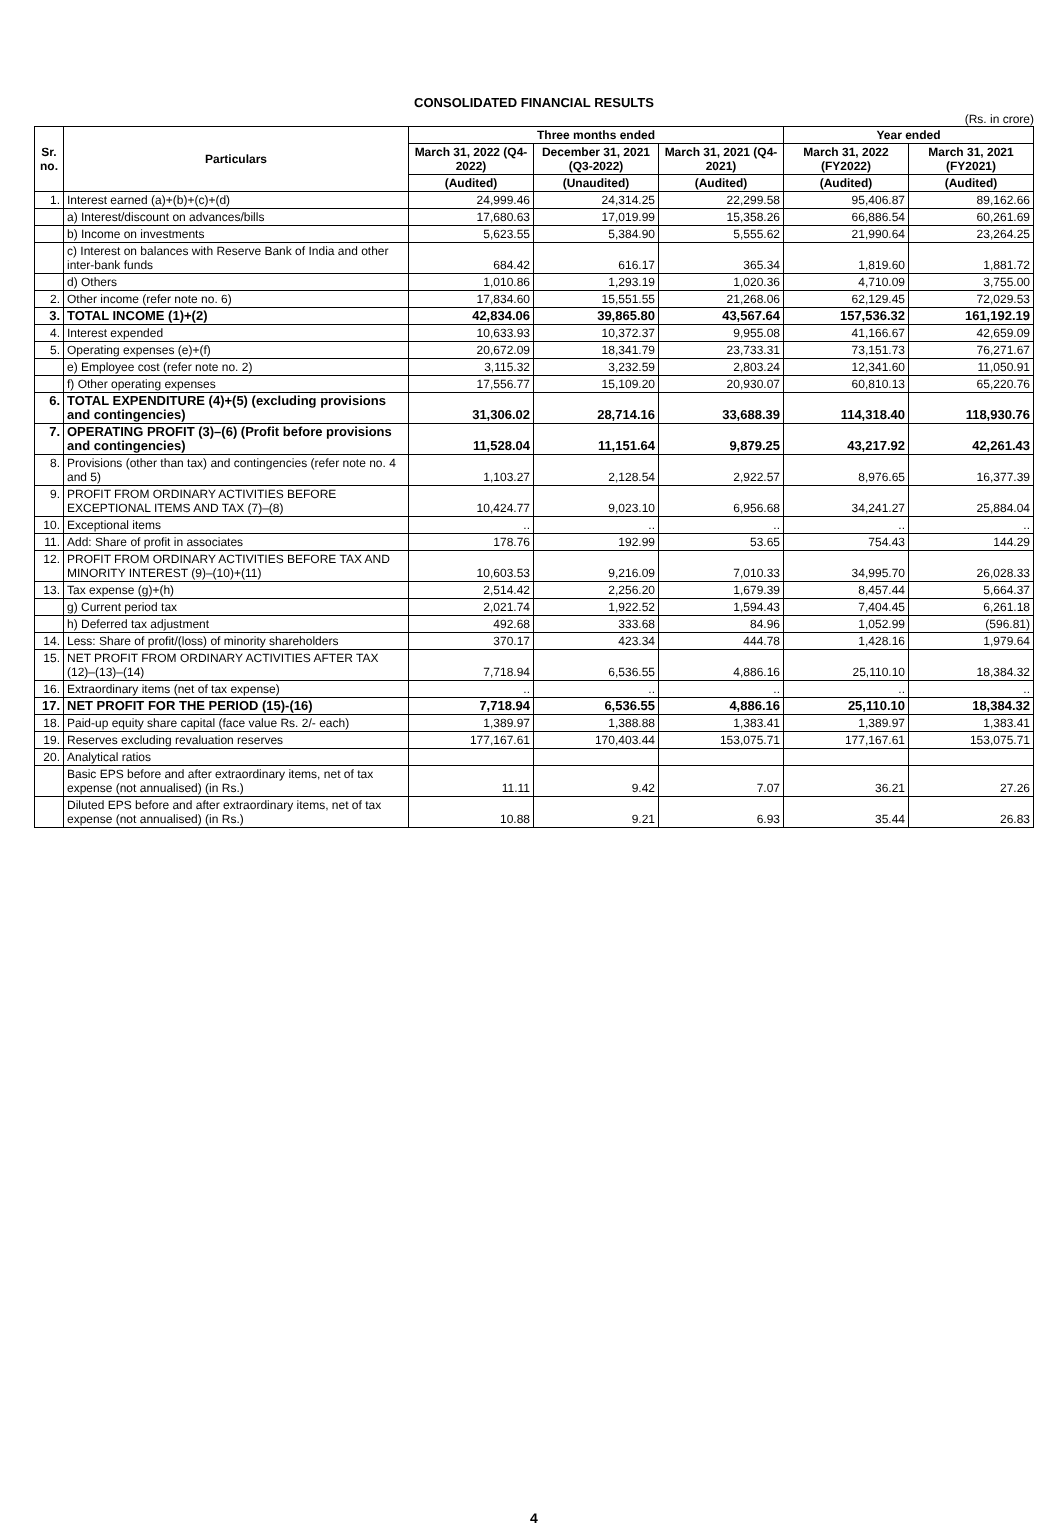CONSOLIDATED FINANCIAL RESULTS
(Rs. in crore)
| Sr. no. | Particulars | Three months ended | | | Year ended | |
| --- | --- | --- | --- | --- | --- | --- |
| | | March 31, 2022 (Q4-2022) | December 31, 2021 (Q3-2022) | March 31, 2021 (Q4-2021) | March 31, 2022 (FY2022) | March 31, 2021 (FY2021) |
| | | (Audited) | (Unaudited) | (Audited) | (Audited) | (Audited) |
| 1. | Interest earned (a)+(b)+(c)+(d) | 24,999.46 | 24,314.25 | 22,299.58 | 95,406.87 | 89,162.66 |
| | a) Interest/discount on advances/bills | 17,680.63 | 17,019.99 | 15,358.26 | 66,886.54 | 60,261.69 |
| | b) Income on investments | 5,623.55 | 5,384.90 | 5,555.62 | 21,990.64 | 23,264.25 |
| | c) Interest on balances with Reserve Bank of India and other inter-bank funds | 684.42 | 616.17 | 365.34 | 1,819.60 | 1,881.72 |
| | d) Others | 1,010.86 | 1,293.19 | 1,020.36 | 4,710.09 | 3,755.00 |
| 2. | Other income (refer note no. 6) | 17,834.60 | 15,551.55 | 21,268.06 | 62,129.45 | 72,029.53 |
| 3. | TOTAL INCOME (1)+(2) | 42,834.06 | 39,865.80 | 43,567.64 | 157,536.32 | 161,192.19 |
| 4. | Interest expended | 10,633.93 | 10,372.37 | 9,955.08 | 41,166.67 | 42,659.09 |
| 5. | Operating expenses (e)+(f) | 20,672.09 | 18,341.79 | 23,733.31 | 73,151.73 | 76,271.67 |
| | e) Employee cost (refer note no. 2) | 3,115.32 | 3,232.59 | 2,803.24 | 12,341.60 | 11,050.91 |
| | f) Other operating expenses | 17,556.77 | 15,109.20 | 20,930.07 | 60,810.13 | 65,220.76 |
| 6. | TOTAL EXPENDITURE (4)+(5) (excluding provisions and contingencies) | 31,306.02 | 28,714.16 | 33,688.39 | 114,318.40 | 118,930.76 |
| 7. | OPERATING PROFIT (3)–(6) (Profit before provisions and contingencies) | 11,528.04 | 11,151.64 | 9,879.25 | 43,217.92 | 42,261.43 |
| 8. | Provisions (other than tax) and contingencies (refer note no. 4 and 5) | 1,103.27 | 2,128.54 | 2,922.57 | 8,976.65 | 16,377.39 |
| 9. | PROFIT FROM ORDINARY ACTIVITIES BEFORE EXCEPTIONAL ITEMS AND TAX (7)–(8) | 10,424.77 | 9,023.10 | 6,956.68 | 34,241.27 | 25,884.04 |
| 10. | Exceptional items | .. | .. | .. | .. | .. |
| 11. | Add: Share of profit in associates | 178.76 | 192.99 | 53.65 | 754.43 | 144.29 |
| 12. | PROFIT FROM ORDINARY ACTIVITIES BEFORE TAX AND MINORITY INTEREST (9)–(10)+(11) | 10,603.53 | 9,216.09 | 7,010.33 | 34,995.70 | 26,028.33 |
| 13. | Tax expense (g)+(h) | 2,514.42 | 2,256.20 | 1,679.39 | 8,457.44 | 5,664.37 |
| | g) Current period tax | 2,021.74 | 1,922.52 | 1,594.43 | 7,404.45 | 6,261.18 |
| | h) Deferred tax adjustment | 492.68 | 333.68 | 84.96 | 1,052.99 | (596.81) |
| 14. | Less: Share of profit/(loss) of minority shareholders | 370.17 | 423.34 | 444.78 | 1,428.16 | 1,979.64 |
| 15. | NET PROFIT FROM ORDINARY ACTIVITIES AFTER TAX (12)–(13)–(14) | 7,718.94 | 6,536.55 | 4,886.16 | 25,110.10 | 18,384.32 |
| 16. | Extraordinary items (net of tax expense) | .. | .. | .. | .. | .. |
| 17. | NET PROFIT FOR THE PERIOD (15)-(16) | 7,718.94 | 6,536.55 | 4,886.16 | 25,110.10 | 18,384.32 |
| 18. | Paid-up equity share capital (face value Rs. 2/- each) | 1,389.97 | 1,388.88 | 1,383.41 | 1,389.97 | 1,383.41 |
| 19. | Reserves excluding revaluation reserves | 177,167.61 | 170,403.44 | 153,075.71 | 177,167.61 | 153,075.71 |
| 20. | Analytical ratios | | | | | |
| | Basic EPS before and after extraordinary items, net of tax expense (not annualised) (in Rs.) | 11.11 | 9.42 | 7.07 | 36.21 | 27.26 |
| | Diluted EPS before and after extraordinary items, net of tax expense (not annualised) (in Rs.) | 10.88 | 9.21 | 6.93 | 35.44 | 26.83 |
4